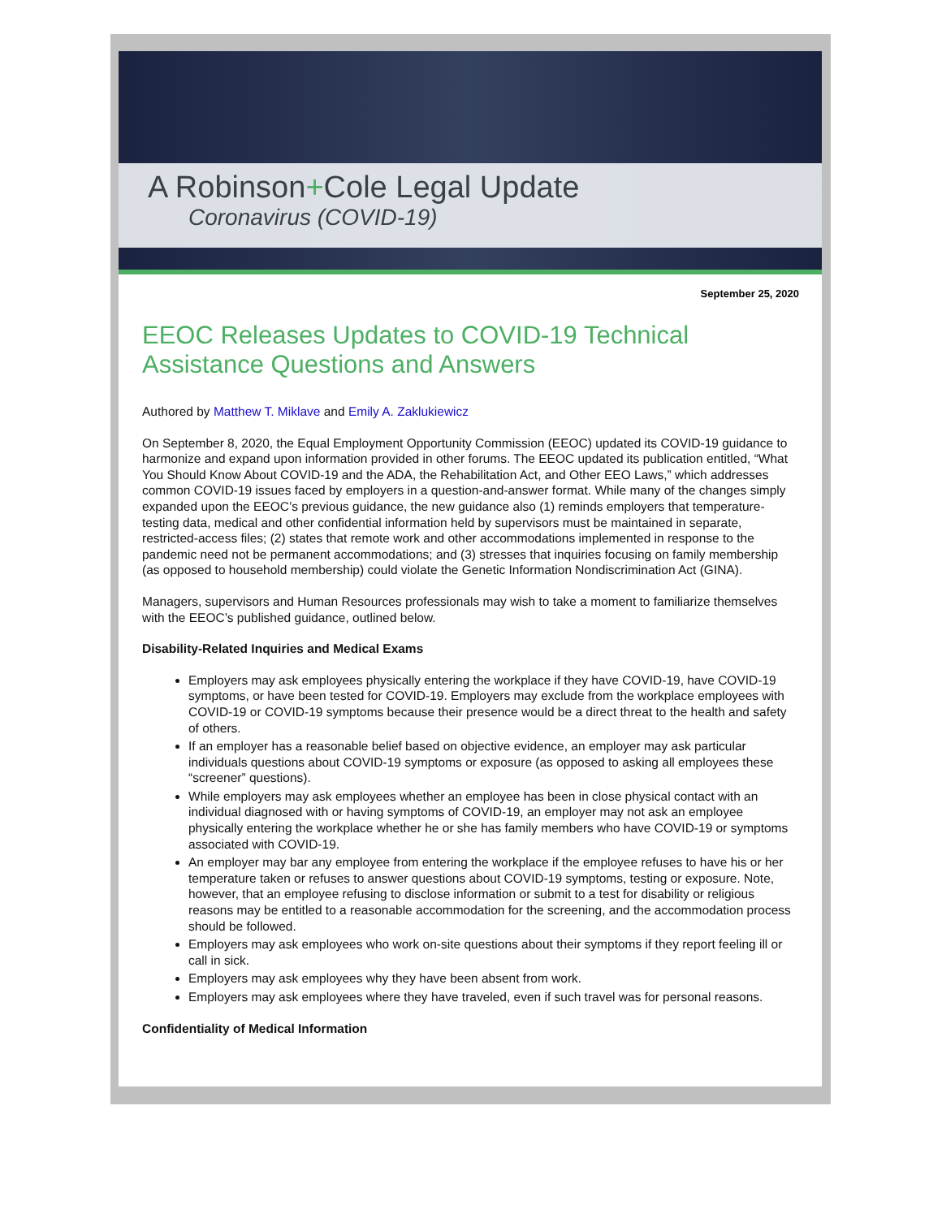A Robinson+Cole Legal Update
Coronavirus (COVID-19)
September 25, 2020
EEOC Releases Updates to COVID-19 Technical Assistance Questions and Answers
Authored by Matthew T. Miklave and Emily A. Zaklukiewicz
On September 8, 2020, the Equal Employment Opportunity Commission (EEOC) updated its COVID-19 guidance to harmonize and expand upon information provided in other forums. The EEOC updated its publication entitled, “What You Should Know About COVID-19 and the ADA, the Rehabilitation Act, and Other EEO Laws,” which addresses common COVID-19 issues faced by employers in a question-and-answer format. While many of the changes simply expanded upon the EEOC’s previous guidance, the new guidance also (1) reminds employers that temperature-testing data, medical and other confidential information held by supervisors must be maintained in separate, restricted-access files; (2) states that remote work and other accommodations implemented in response to the pandemic need not be permanent accommodations; and (3) stresses that inquiries focusing on family membership (as opposed to household membership) could violate the Genetic Information Nondiscrimination Act (GINA).
Managers, supervisors and Human Resources professionals may wish to take a moment to familiarize themselves with the EEOC’s published guidance, outlined below.
Disability-Related Inquiries and Medical Exams
Employers may ask employees physically entering the workplace if they have COVID-19, have COVID-19 symptoms, or have been tested for COVID-19. Employers may exclude from the workplace employees with COVID-19 or COVID-19 symptoms because their presence would be a direct threat to the health and safety of others.
If an employer has a reasonable belief based on objective evidence, an employer may ask particular individuals questions about COVID-19 symptoms or exposure (as opposed to asking all employees these “screener” questions).
While employers may ask employees whether an employee has been in close physical contact with an individual diagnosed with or having symptoms of COVID-19, an employer may not ask an employee physically entering the workplace whether he or she has family members who have COVID-19 or symptoms associated with COVID-19.
An employer may bar any employee from entering the workplace if the employee refuses to have his or her temperature taken or refuses to answer questions about COVID-19 symptoms, testing or exposure. Note, however, that an employee refusing to disclose information or submit to a test for disability or religious reasons may be entitled to a reasonable accommodation for the screening, and the accommodation process should be followed.
Employers may ask employees who work on-site questions about their symptoms if they report feeling ill or call in sick.
Employers may ask employees why they have been absent from work.
Employers may ask employees where they have traveled, even if such travel was for personal reasons.
Confidentiality of Medical Information